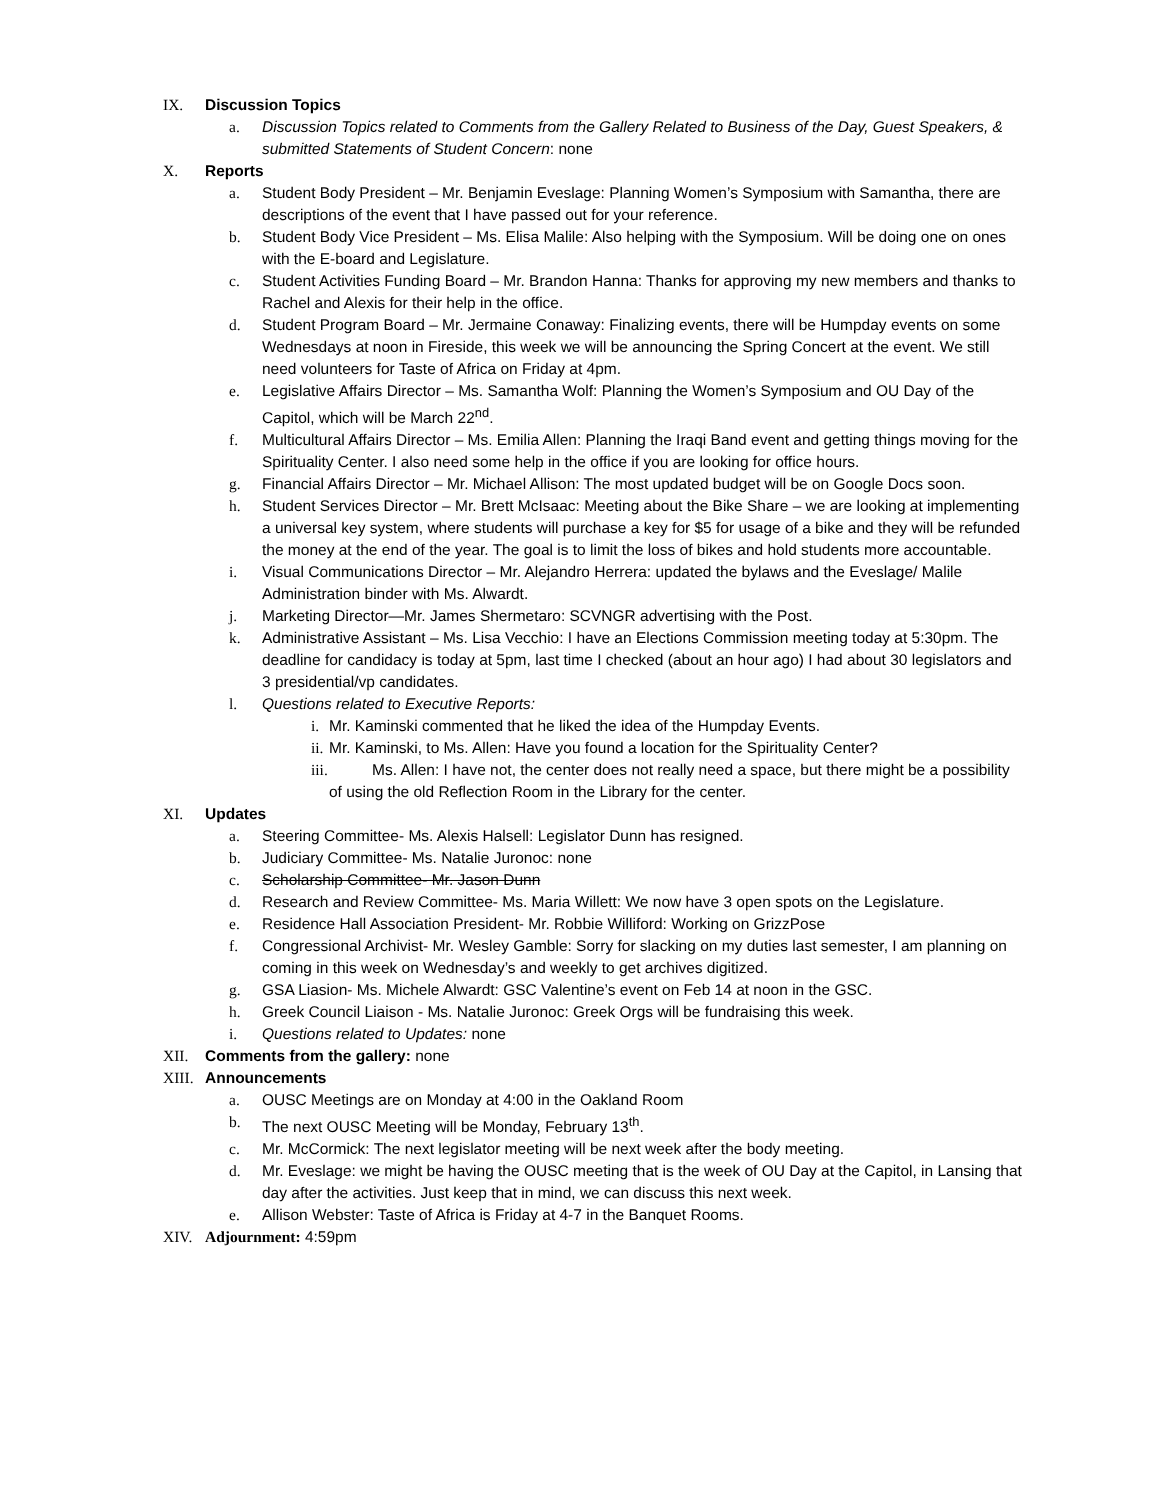IX. Discussion Topics
a. Discussion Topics related to Comments from the Gallery Related to Business of the Day, Guest Speakers, & submitted Statements of Student Concern: none
X. Reports
a. Student Body President – Mr. Benjamin Eveslage: Planning Women’s Symposium with Samantha, there are descriptions of the event that I have passed out for your reference.
b. Student Body Vice President – Ms. Elisa Malile: Also helping with the Symposium. Will be doing one on ones with the E-board and Legislature.
c. Student Activities Funding Board – Mr. Brandon Hanna: Thanks for approving my new members and thanks to Rachel and Alexis for their help in the office.
d. Student Program Board – Mr. Jermaine Conaway: Finalizing events, there will be Humpday events on some Wednesdays at noon in Fireside, this week we will be announcing the Spring Concert at the event. We still need volunteers for Taste of Africa on Friday at 4pm.
e. Legislative Affairs Director – Ms. Samantha Wolf: Planning the Women’s Symposium and OU Day of the Capitol, which will be March 22<sup>nd</sup>.
f. Multicultural Affairs Director – Ms. Emilia Allen: Planning the Iraqi Band event and getting things moving for the Spirituality Center. I also need some help in the office if you are looking for office hours.
g. Financial Affairs Director – Mr. Michael Allison: The most updated budget will be on Google Docs soon.
h. Student Services Director – Mr. Brett McIsaac: Meeting about the Bike Share – we are looking at implementing a universal key system, where students will purchase a key for $5 for usage of a bike and they will be refunded the money at the end of the year. The goal is to limit the loss of bikes and hold students more accountable.
i. Visual Communications Director – Mr. Alejandro Herrera: updated the bylaws and the Eveslage/ Malile Administration binder with Ms. Alwardt.
j. Marketing Director—Mr. James Shermetaro: SCVNGR advertising with the Post.
k. Administrative Assistant – Ms. Lisa Vecchio: I have an Elections Commission meeting today at 5:30pm. The deadline for candidacy is today at 5pm, last time I checked (about an hour ago) I had about 30 legislators and 3 presidential/vp candidates.
l. Questions related to Executive Reports:
i. Mr. Kaminski commented that he liked the idea of the Humpday Events.
ii. Mr. Kaminski, to Ms. Allen: Have you found a location for the Spirituality Center?
iii. Ms. Allen: I have not, the center does not really need a space, but there might be a possibility of using the old Reflection Room in the Library for the center.
XI. Updates
a. Steering Committee- Ms. Alexis Halsell: Legislator Dunn has resigned.
b. Judiciary Committee- Ms. Natalie Juronoc: none
c. Scholarship Committee- Mr. Jason Dunn
d. Research and Review Committee- Ms. Maria Willett: We now have 3 open spots on the Legislature.
e. Residence Hall Association President- Mr. Robbie Williford: Working on GrizzPose
f. Congressional Archivist- Mr. Wesley Gamble: Sorry for slacking on my duties last semester, I am planning on coming in this week on Wednesday’s and weekly to get archives digitized.
g. GSA Liasion- Ms. Michele Alwardt: GSC Valentine’s event on Feb 14 at noon in the GSC.
h. Greek Council Liaison - Ms. Natalie Juronoc: Greek Orgs will be fundraising this week.
i. Questions related to Updates: none
XII. Comments from the gallery: none
XIII. Announcements
a. OUSC Meetings are on Monday at 4:00 in the Oakland Room
b. The next OUSC Meeting will be Monday, February 13<sup>th</sup>.
c. Mr. McCormick: The next legislator meeting will be next week after the body meeting.
d. Mr. Eveslage: we might be having the OUSC meeting that is the week of OU Day at the Capitol, in Lansing that day after the activities. Just keep that in mind, we can discuss this next week.
e. Allison Webster: Taste of Africa is Friday at 4-7 in the Banquet Rooms.
XIV. Adjournment: 4:59pm